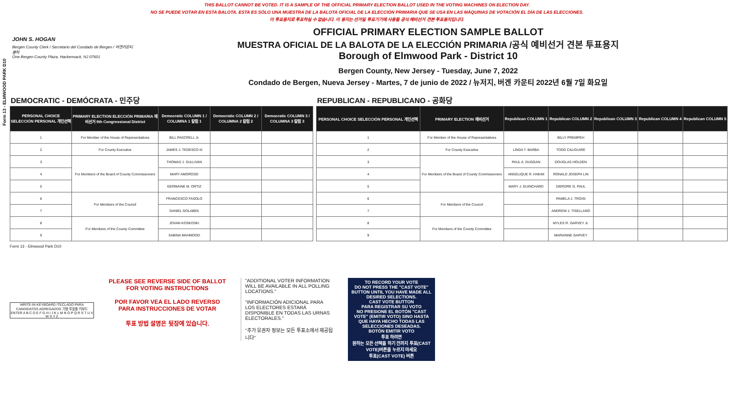Form 13 - ELMWOOD PARK D10
THIS BALLOT CANNOT BE VOTED. IT IS A SAMPLE OF THE OFFICIAL PRIMARY ELECTION BALLOT USED IN THE VOTING MACHINES ON ELECTION DAY.
NO SE PUEDE VOTAR EN ESTA BALOTA. ESTA ES SÓLO UNA MUESTRA DE LA BALOTA OFICIAL DE LA ELECCIÓN PRIMARIA QUE SE USA EN LAS MÁQUINAS DE VOTACIÓN EL DÍA DE LAS ELECCIONES.
이 투표용지로 투표하실 수 없습니다. 이 용지는 선거일 투표기기에 사용될 공식 예비선거 견본 투표용지입니다.
JOHN S. HOGAN
Bergen County Clerk / Secretario del Condado de Bergen / 버겐카운티 클럭
One Bergen County Plaza, Hackensack, NJ 07601
OFFICIAL PRIMARY ELECTION SAMPLE BALLOT
MUESTRA OFICIAL DE LA BALOTA DE LA ELECCIÓN PRIMARIA /공식 예비선거 견본 투표용지
Borough of Elmwood Park - District 10
Bergen County, New Jersey - Tuesday, June 7, 2022
Condado de Bergen, Nueva Jersey - Martes, 7 de junio de 2022 / 뉴저지, 버겐 카운티 2022년 6월 7일 화요일
DEMOCRATIC - DEMÓCRATA - 민주당
| PERSONAL CHOICE SELECCIÓN PERSONAL 개인선택 | PRIMARY ELECTION ELECCIÓN PRIMARIA 예비선거 9th Congressional District | Democratic COLUMN 1 / COLUMNA 1 칼럼 1 | Democratic COLUMN 2 / COLUMNA 2 칼럼 2 | Democratic COLUMN 3 / COLUMNA 3 칼럼 3 |
| --- | --- | --- | --- | --- |
| 1 | For Member of the House of Representatives | BILL PASCRELL Jr. | | |
| 2 | For County Executive | JAMES J. TEDESCO III | | |
| 3 | For Members of the Board of County Commissioners | THOMAS J. SULLIVAN | | |
| 4 | | MARY AMOROSO | | |
| 5 | | GERMAINE M. ORTIZ | | |
| 6 | For Members of the Council | FRANCESCO FASOLO | | |
| 7 | | DANIEL GOLABEK | | |
| 8 | For Members of the County Committee | JOVAN KOSKOSKI | | |
| 9 | | SABINA MAHMOOD | | |
REPUBLICAN - REPUBLICANO - 공화당
| PERSONAL CHOICE SELECCIÓN PERSONAL 개인선택 | PRIMARY ELECTION 예비선거 | Republican COLUMN 1 | Republican COLUMN 2 | Republican COLUMN 3 | Republican COLUMN 4 | Republican COLUMN 5 |
| --- | --- | --- | --- | --- | --- | --- |
| 1 | For Member of the House of Representatives | | BILLY PREMPEH | | | |
| 2 | For County Executive | LINDA T. BARBA | TODD CALIGUIRE | | | |
| 3 | For Members of the Board of County Commissioners | PAUL A. DUGGAN | DOUGLAS HOLDEN | | | |
| 4 | | ANGELIQUE R. HAKIM | RONALD JOSEPH LIN | | | |
| 5 | | MARY J. GUINCHARD | DIERDRE G. PAUL | | | |
| 6 | For Members of the Council | | PAMELA J. TROISI | | | |
| 7 | | | ANDREW J. TISELLANO | | | |
| 8 | For Members of the County Committee | | MYLES R. GARVEY Jr. | | | |
| 9 | | | MARIANNE GARVEY | | | |
Form 13 - Elmwood Park D10
WRITE-IN KEYBOARD /TECLADO PARA CANDIDATOS AGREGADOS 기명 투표용 키보드
ENTER A B C D E F G H I J K L M N O P Q R S T U V W X Y Z
PLEASE SEE REVERSE SIDE OF BALLOT FOR VOTING INSTRUCTIONS
POR FAVOR VEA EL LADO REVERSO PARA INSTRUCCIONES DE VOTAR
투표 방법 설명은 뒷장에 있습니다.
"ADDITIONAL VOTER INFORMATION WILL BE AVAILABLE IN ALL POLLING LOCATIONS."
"INFORMACIÓN ADICIONAL PARA LOS ELECTORES ESTARÁ DISPONIBLE EN TODAS LAS URNAS ELECTORALES."
"추가 유권자 정보는 모든 투표소에서 제공됩니다"
TO RECORD YOUR VOTE
DO NOT PRESS THE "CAST VOTE" BUTTON UNTIL YOU HAVE MADE ALL DESIRED SELECTIONS.
CAST VOTE BUTTON
PARA REGISTRAR SU VOTO
NO PRESIONE EL BOTÓN "CAST VOTE" (EMITIR VOTO) SINO HASTA QUE HAYA HECHO TODAS LAS SELECCIONES DESEADAS.
BOTÓN EMITIR VOTO
투표 하려면
원하는 모든 선택을 하기 전까지 투표(CAST VOTE)버튼을 누르지 마세요
투표(CAST VOTE) 버튼